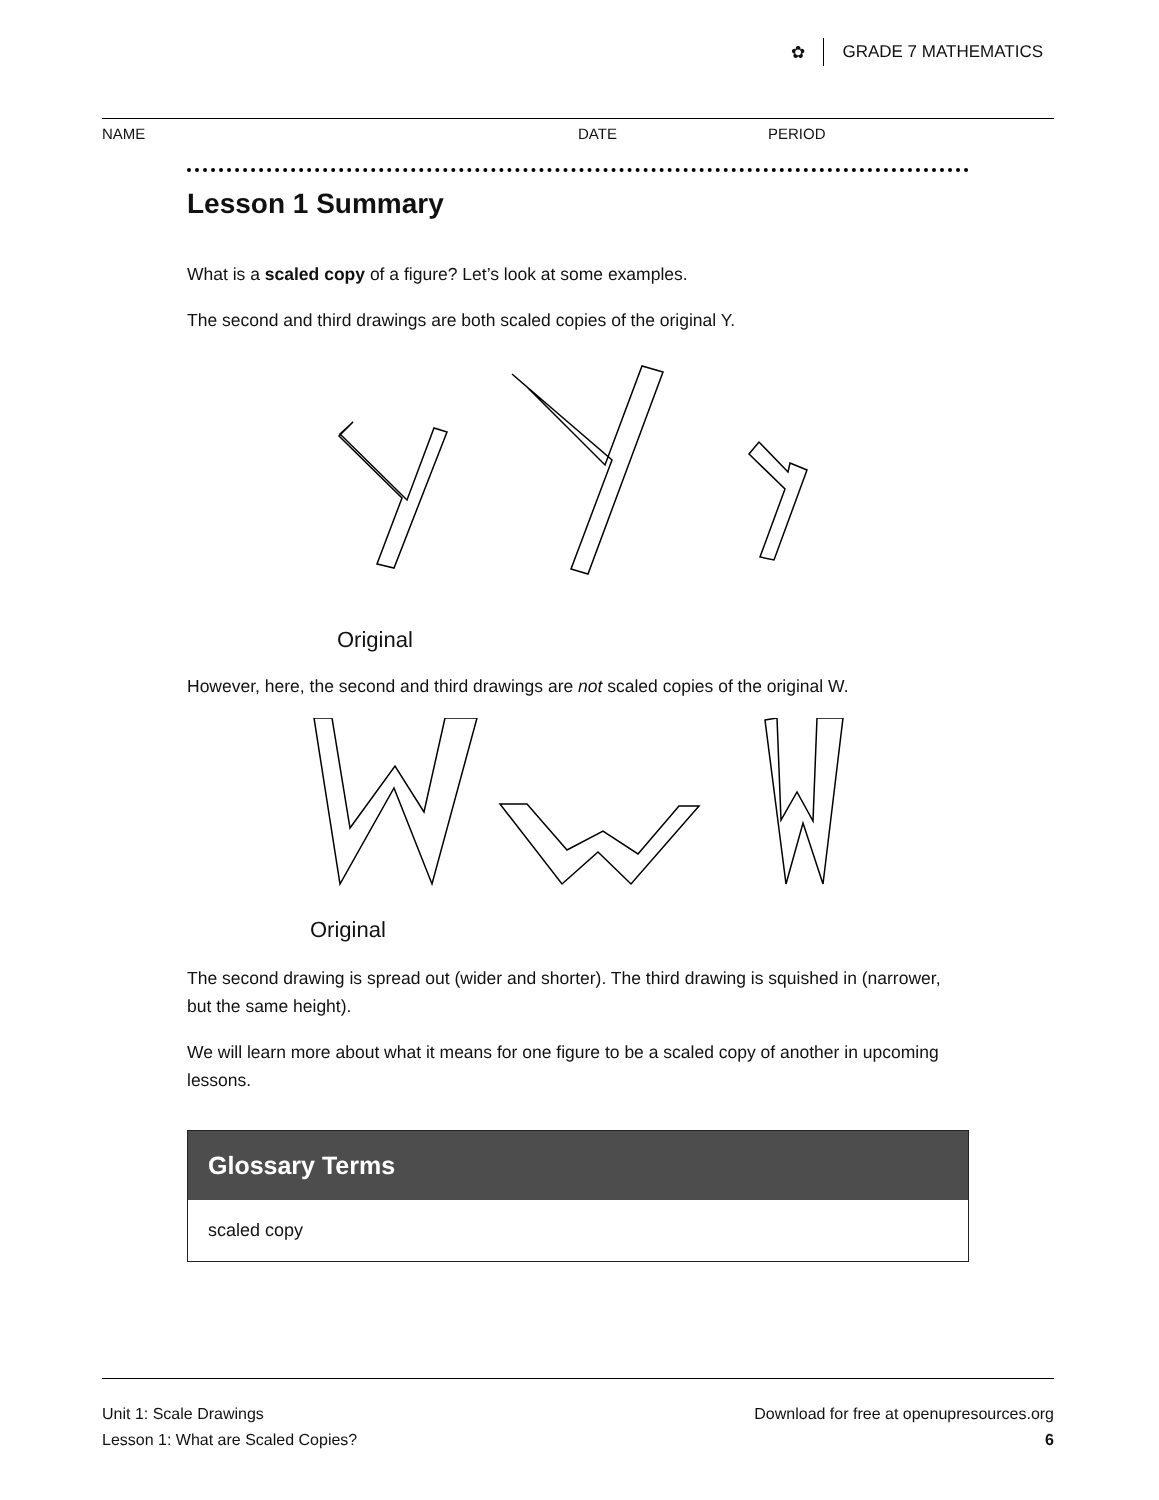✿ GRADE 7 MATHEMATICS
NAME DATE PERIOD
Lesson 1 Summary
What is a scaled copy of a figure? Let’s look at some examples.
The second and third drawings are both scaled copies of the original Y.
Original
However, here, the second and third drawings are not scaled copies of the original W.
Original
The second drawing is spread out (wider and shorter). The third drawing is squished in (narrower, but the same height).
We will learn more about what it means for one figure to be a scaled copy of another in upcoming lessons.
Glossary Terms
scaled copy
Unit 1: Scale Drawings
Lesson 1: What are Scaled Copies?
Download for free at openupresources.org
6